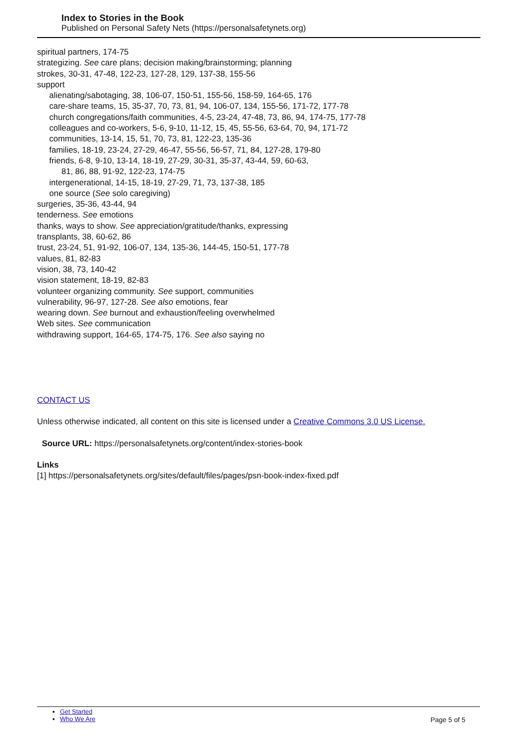Index to Stories in the Book
Published on Personal Safety Nets (https://personalsafetynets.org)
spiritual partners, 174-75
strategizing. See care plans; decision making/brainstorming; planning
strokes, 30-31, 47-48, 122-23, 127-28, 129, 137-38, 155-56
support
alienating/sabotaging, 38, 106-07, 150-51, 155-56, 158-59, 164-65, 176
care-share teams, 15, 35-37, 70, 73, 81, 94, 106-07, 134, 155-56, 171-72, 177-78
church congregations/faith communities, 4-5, 23-24, 47-48, 73, 86, 94, 174-75, 177-78
colleagues and co-workers, 5-6, 9-10, 11-12, 15, 45, 55-56, 63-64, 70, 94, 171-72
communities, 13-14, 15, 51, 70, 73, 81, 122-23, 135-36
families, 18-19, 23-24, 27-29, 46-47, 55-56, 56-57, 71, 84, 127-28, 179-80
friends, 6-8, 9-10, 13-14, 18-19, 27-29, 30-31, 35-37, 43-44, 59, 60-63,
81, 86, 88, 91-92, 122-23, 174-75
intergenerational, 14-15, 18-19, 27-29, 71, 73, 137-38, 185
one source (See solo caregiving)
surgeries, 35-36, 43-44, 94
tenderness. See emotions
thanks, ways to show. See appreciation/gratitude/thanks, expressing
transplants, 38, 60-62, 86
trust, 23-24, 51, 91-92, 106-07, 134, 135-36, 144-45, 150-51, 177-78
values, 81, 82-83
vision, 38, 73, 140-42
vision statement, 18-19, 82-83
volunteer organizing community. See support, communities
vulnerability, 96-97, 127-28. See also emotions, fear
wearing down. See burnout and exhaustion/feeling overwhelmed
Web sites. See communication
withdrawing support, 164-65, 174-75, 176. See also saying no
CONTACT US
Unless otherwise indicated, all content on this site is licensed under a Creative Commons 3.0 US License.
Source URL: https://personalsafetynets.org/content/index-stories-book
Links
[1] https://personalsafetynets.org/sites/default/files/pages/psn-book-index-fixed.pdf
Get Started
Who We Are
Page 5 of 5